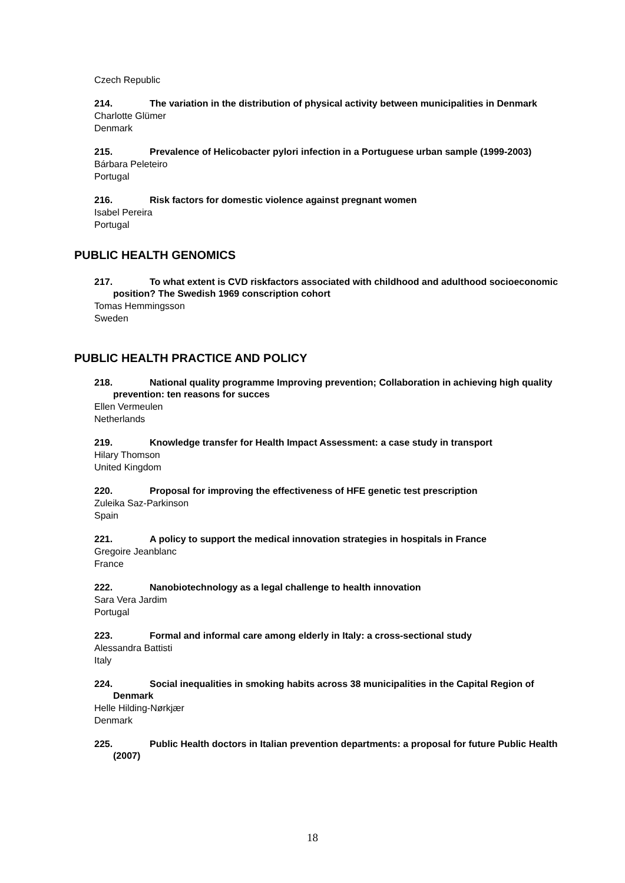Czech Republic
214. The variation in the distribution of physical activity between municipalities in Denmark
Charlotte Glümer
Denmark
215. Prevalence of Helicobacter pylori infection in a Portuguese urban sample (1999-2003)
Bárbara Peleteiro
Portugal
216. Risk factors for domestic violence against pregnant women
Isabel Pereira
Portugal
PUBLIC HEALTH GENOMICS
217. To what extent is CVD riskfactors associated with childhood and adulthood socioeconomic position? The Swedish 1969 conscription cohort
Tomas Hemmingsson
Sweden
PUBLIC HEALTH PRACTICE AND POLICY
218. National quality programme Improving prevention; Collaboration in achieving high quality prevention: ten reasons for succes
Ellen Vermeulen
Netherlands
219. Knowledge transfer for Health Impact Assessment: a case study in transport
Hilary Thomson
United Kingdom
220. Proposal for improving the effectiveness of HFE genetic test prescription
Zuleika Saz-Parkinson
Spain
221. A policy to support the medical innovation strategies in hospitals in France
Gregoire Jeanblanc
France
222. Nanobiotechnology as a legal challenge to health innovation
Sara Vera Jardim
Portugal
223. Formal and informal care among elderly in Italy: a cross-sectional study
Alessandra Battisti
Italy
224. Social inequalities in smoking habits across 38 municipalities in the Capital Region of Denmark
Helle Hilding-Nørkjær
Denmark
225. Public Health doctors in Italian prevention departments: a proposal for future Public Health (2007)
18